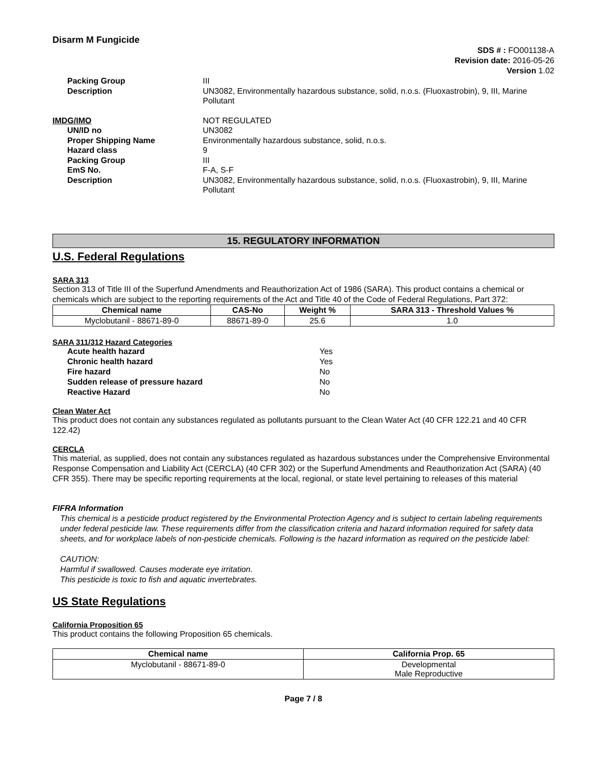Disarm M Fungicide
SDS # : FO001138-A
Revision date: 2016-05-26
Version 1.02
Packing Group III Description UN3082, Environmentally hazardous substance, solid, n.o.s. (Fluoxastrobin), 9, III, Marine Pollutant
IMDG/IMO NOT REGULATED UN/ID no UN3082 Proper Shipping Name Environmentally hazardous substance, solid, n.o.s. Hazard class 9 Packing Group III EmS No. F-A, S-F Description UN3082, Environmentally hazardous substance, solid, n.o.s. (Fluoxastrobin), 9, III, Marine Pollutant
15. REGULATORY INFORMATION
U.S. Federal Regulations
SARA 313
Section 313 of Title III of the Superfund Amendments and Reauthorization Act of 1986 (SARA). This product contains a chemical or chemicals which are subject to the reporting requirements of the Act and Title 40 of the Code of Federal Regulations, Part 372:
| Chemical name | CAS-No | Weight % | SARA 313 - Threshold Values % |
| --- | --- | --- | --- |
| Myclobutanil - 88671-89-0 | 88671-89-0 | 25.6 | 1.0 |
SARA 311/312 Hazard Categories
Acute health hazard Yes Chronic health hazard Yes Fire hazard No Sudden release of pressure hazard No Reactive Hazard No
Clean Water Act
This product does not contain any substances regulated as pollutants pursuant to the Clean Water Act (40 CFR 122.21 and 40 CFR 122.42)
CERCLA
This material, as supplied, does not contain any substances regulated as hazardous substances under the Comprehensive Environmental Response Compensation and Liability Act (CERCLA) (40 CFR 302) or the Superfund Amendments and Reauthorization Act (SARA) (40 CFR 355). There may be specific reporting requirements at the local, regional, or state level pertaining to releases of this material
FIFRA Information
This chemical is a pesticide product registered by the Environmental Protection Agency and is subject to certain labeling requirements under federal pesticide law. These requirements differ from the classification criteria and hazard information required for safety data sheets, and for workplace labels of non-pesticide chemicals. Following is the hazard information as required on the pesticide label:
CAUTION:
Harmful if swallowed. Causes moderate eye irritation.
This pesticide is toxic to fish and aquatic invertebrates.
US State Regulations
California Proposition 65
This product contains the following Proposition 65 chemicals.
| Chemical name | California Prop. 65 |
| --- | --- |
| Myclobutanil - 88671-89-0 | Developmental Male Reproductive |
Page 7 / 8